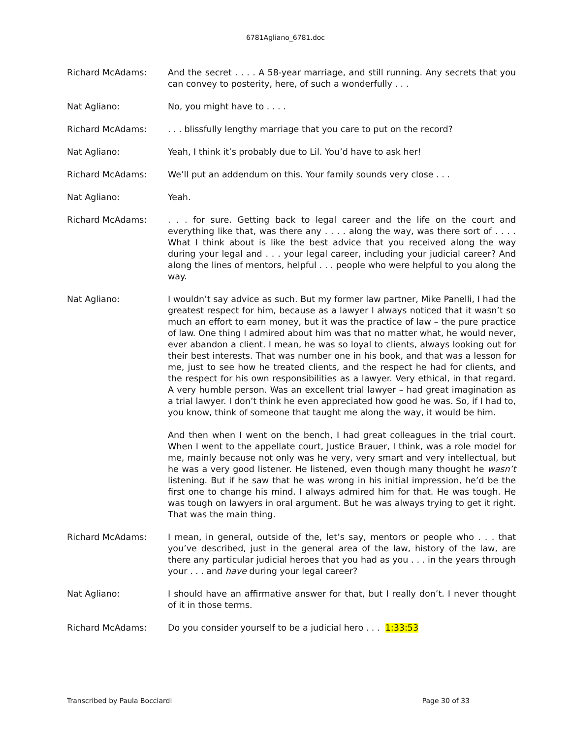6781Agliano_6781.doc
Richard McAdams: And the secret . . . . A 58-year marriage, and still running. Any secrets that you can convey to posterity, here, of such a wonderfully . . .
Nat Agliano: No, you might have to . . . .
Richard McAdams: . . . blissfully lengthy marriage that you care to put on the record?
Nat Agliano: Yeah, I think it’s probably due to Lil. You’d have to ask her!
Richard McAdams: We’ll put an addendum on this. Your family sounds very close . . .
Nat Agliano: Yeah.
Richard McAdams: . . . for sure. Getting back to legal career and the life on the court and everything like that, was there any . . . . along the way, was there sort of . . . . What I think about is like the best advice that you received along the way during your legal and . . . your legal career, including your judicial career? And along the lines of mentors, helpful . . . people who were helpful to you along the way.
Nat Agliano: I wouldn’t say advice as such. But my former law partner, Mike Panelli, I had the greatest respect for him, because as a lawyer I always noticed that it wasn’t so much an effort to earn money, but it was the practice of law – the pure practice of law. One thing I admired about him was that no matter what, he would never, ever abandon a client. I mean, he was so loyal to clients, always looking out for their best interests. That was number one in his book, and that was a lesson for me, just to see how he treated clients, and the respect he had for clients, and the respect for his own responsibilities as a lawyer. Very ethical, in that regard. A very humble person. Was an excellent trial lawyer – had great imagination as a trial lawyer. I don’t think he even appreciated how good he was. So, if I had to, you know, think of someone that taught me along the way, it would be him.
And then when I went on the bench, I had great colleagues in the trial court. When I went to the appellate court, Justice Brauer, I think, was a role model for me, mainly because not only was he very, very smart and very intellectual, but he was a very good listener. He listened, even though many thought he wasn’t listening. But if he saw that he was wrong in his initial impression, he’d be the first one to change his mind. I always admired him for that. He was tough. He was tough on lawyers in oral argument. But he was always trying to get it right. That was the main thing.
Richard McAdams: I mean, in general, outside of the, let’s say, mentors or people who . . . that you’ve described, just in the general area of the law, history of the law, are there any particular judicial heroes that you had as you . . . in the years through your . . . and have during your legal career?
Nat Agliano: I should have an affirmative answer for that, but I really don’t. I never thought of it in those terms.
Richard McAdams: Do you consider yourself to be a judicial hero . . . 1:33:53
Transcribed by Paula Bocciardi Page 30 of 33